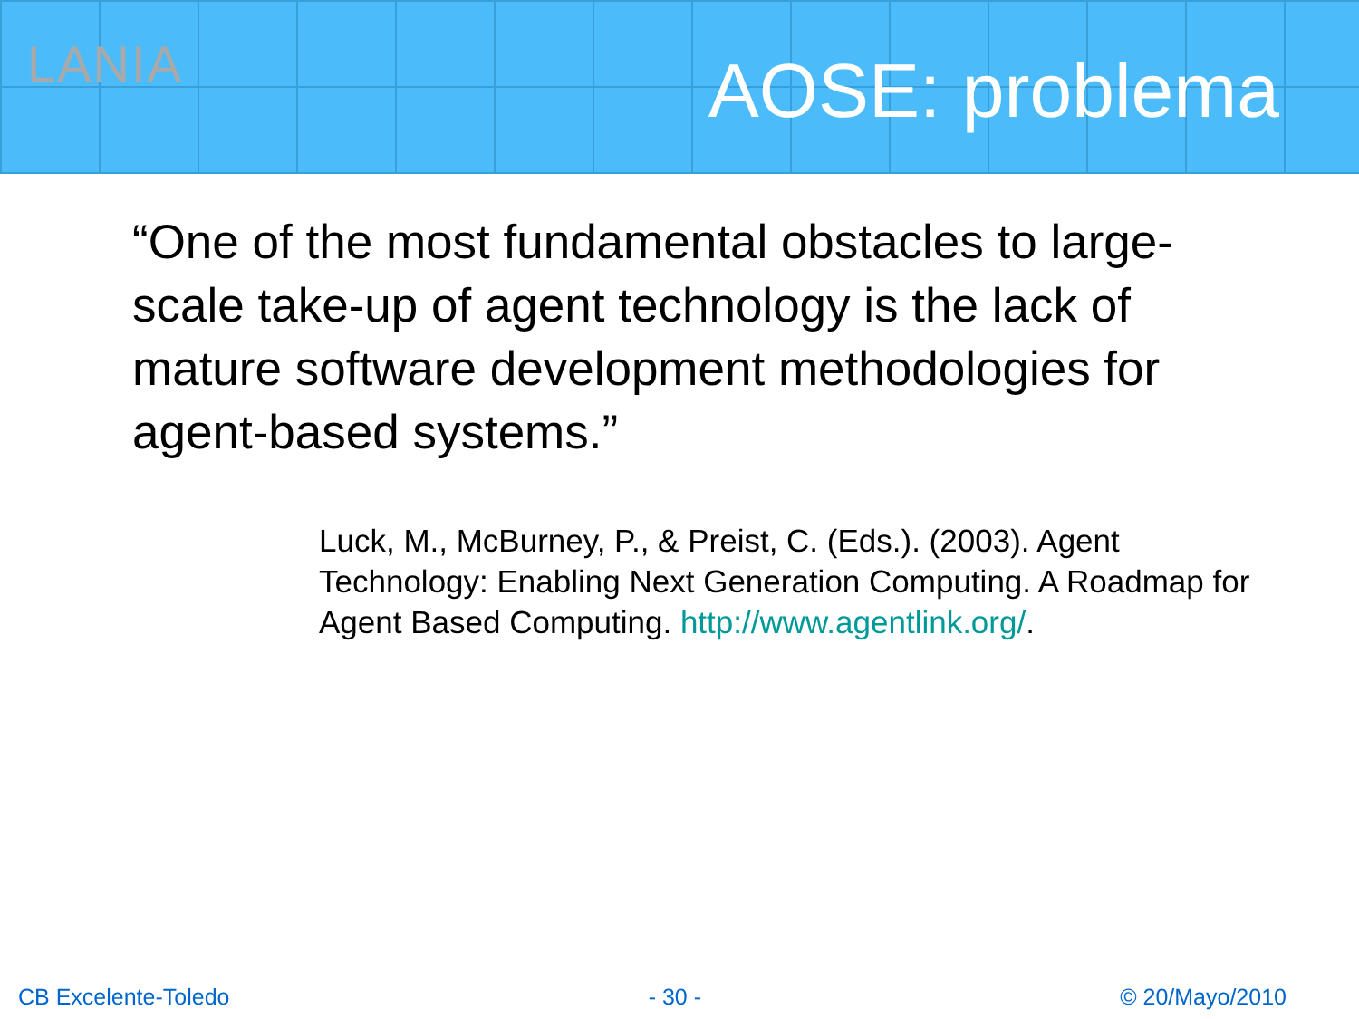LANIA
AOSE: problema
“One of the most fundamental obstacles to large-scale take-up of agent technology is the lack of mature software development methodologies for agent-based systems.”
Luck, M., McBurney, P., & Preist, C. (Eds.). (2003). Agent Technology: Enabling Next Generation Computing. A Roadmap for Agent Based Computing. http://www.agentlink.org/.
CB Excelente-Toledo - 30 - © 20/Mayo/2010